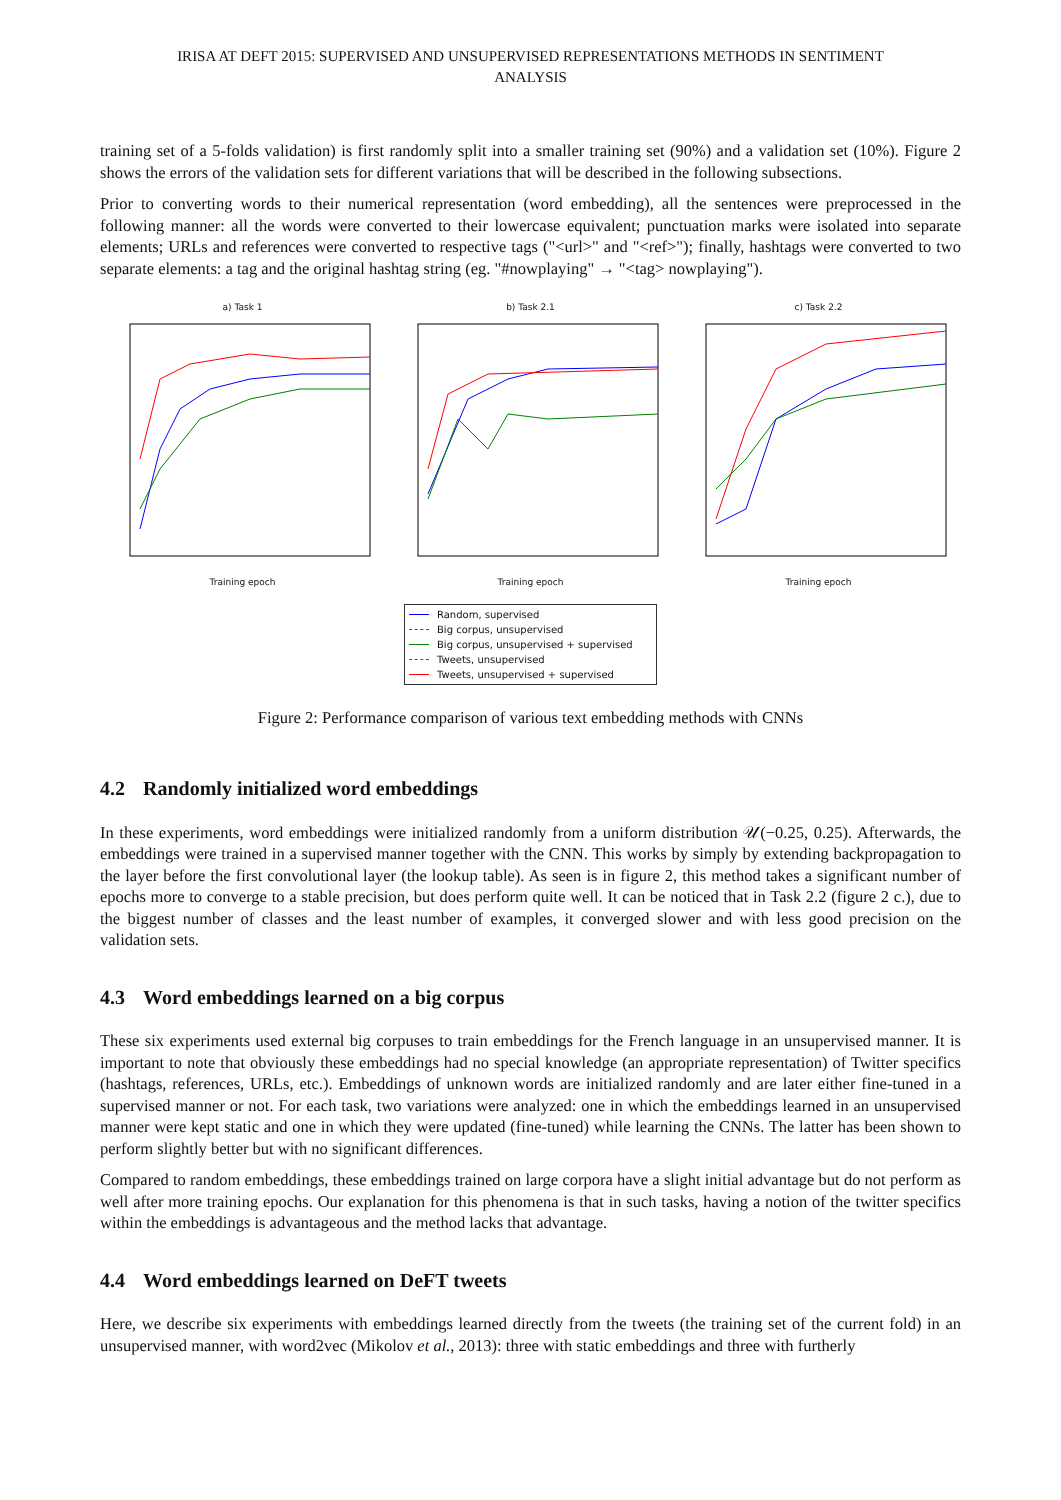IRISA AT DEFT 2015: SUPERVISED AND UNSUPERVISED REPRESENTATIONS METHODS IN SENTIMENT
ANALYSIS
training set of a 5-folds validation) is first randomly split into a smaller training set (90%) and a validation set (10%). Figure 2 shows the errors of the validation sets for different variations that will be described in the following subsections.
Prior to converting words to their numerical representation (word embedding), all the sentences were preprocessed in the following manner: all the words were converted to their lowercase equivalent; punctuation marks were isolated into separate elements; URLs and references were converted to respective tags ("<url>" and "<ref>"); finally, hashtags were converted to two separate elements: a tag and the original hashtag string (eg. "#nowplaying" → "<tag> nowplaying").
a) Task 1Training epoch b) Task 2.1Training epoch c) Task 2.2Training epoch
Random, supervised
Big corpus, unsupervised
Big corpus, unsupervised + supervised
Tweets, unsupervised
Tweets, unsupervised + supervised
Figure 2: Performance comparison of various text embedding methods with CNNs
4.2 Randomly initialized word embeddings
In these experiments, word embeddings were initialized randomly from a uniform distribution 𝒰(−0.25, 0.25). Afterwards, the embeddings were trained in a supervised manner together with the CNN. This works by simply by extending backpropagation to the layer before the first convolutional layer (the lookup table). As seen is in figure 2, this method takes a significant number of epochs more to converge to a stable precision, but does perform quite well. It can be noticed that in Task 2.2 (figure 2 c.), due to the biggest number of classes and the least number of examples, it converged slower and with less good precision on the validation sets.
4.3 Word embeddings learned on a big corpus
These six experiments used external big corpuses to train embeddings for the French language in an unsupervised manner. It is important to note that obviously these embeddings had no special knowledge (an appropriate representation) of Twitter specifics (hashtags, references, URLs, etc.). Embeddings of unknown words are initialized randomly and are later either fine-tuned in a supervised manner or not. For each task, two variations were analyzed: one in which the embeddings learned in an unsupervised manner were kept static and one in which they were updated (fine-tuned) while learning the CNNs. The latter has been shown to perform slightly better but with no significant differences.
Compared to random embeddings, these embeddings trained on large corpora have a slight initial advantage but do not perform as well after more training epochs. Our explanation for this phenomena is that in such tasks, having a notion of the twitter specifics within the embeddings is advantageous and the method lacks that advantage.
4.4 Word embeddings learned on DeFT tweets
Here, we describe six experiments with embeddings learned directly from the tweets (the training set of the current fold) in an unsupervised manner, with word2vec (Mikolov et al., 2013): three with static embeddings and three with furtherly